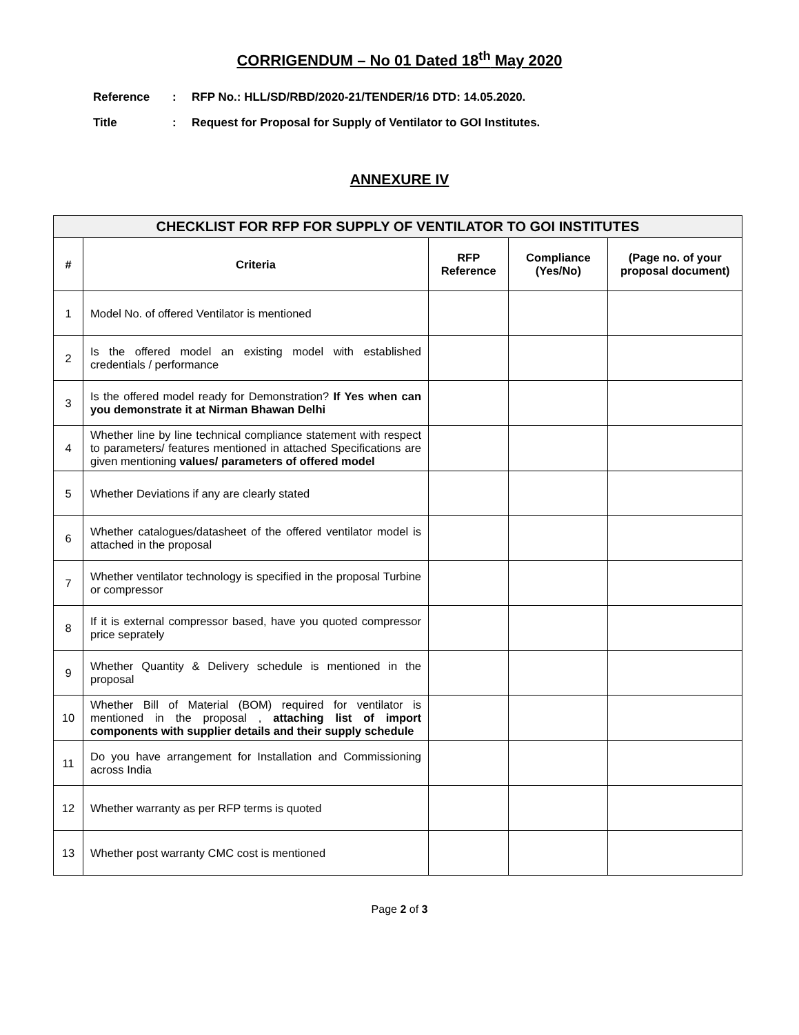CORRIGENDUM – No 01 Dated 18<sup>th</sup> May 2020
Reference: RFP No.: HLL/SD/RBD/2020-21/TENDER/16 DTD: 14.05.2020.
Title: Request for Proposal for Supply of Ventilator to GOI Institutes.
ANNEXURE IV
| CHECKLIST FOR RFP FOR SUPPLY OF VENTILATOR TO GOI INSTITUTES | | | | |
| # | Criteria | RFP Reference | Compliance (Yes/No) | (Page no. of your proposal document) |
| 1 | Model No. of offered Ventilator is mentioned | | | |
| 2 | Is the offered model an existing model with established credentials / performance | | | |
| 3 | Is the offered model ready for Demonstration? If Yes when can you demonstrate it at Nirman Bhawan Delhi | | | |
| 4 | Whether line by line technical compliance statement with respect to parameters/ features mentioned in attached Specifications are given mentioning values/ parameters of offered model | | | |
| 5 | Whether Deviations if any are clearly stated | | | |
| 6 | Whether catalogues/datasheet of the offered ventilator model is attached in the proposal | | | |
| 7 | Whether ventilator technology is specified in the proposal Turbine or compressor | | | |
| 8 | If it is external compressor based, have you quoted compressor price seprately | | | |
| 9 | Whether Quantity & Delivery schedule is mentioned in the proposal | | | |
| 10 | Whether Bill of Material (BOM) required for ventilator is mentioned in the proposal , attaching list of import components with supplier details and their supply schedule | | | |
| 11 | Do you have arrangement for Installation and Commissioning across India | | | |
| 12 | Whether warranty as per RFP terms is quoted | | | |
| 13 | Whether post warranty CMC cost is mentioned | | | |
Page 2 of 3